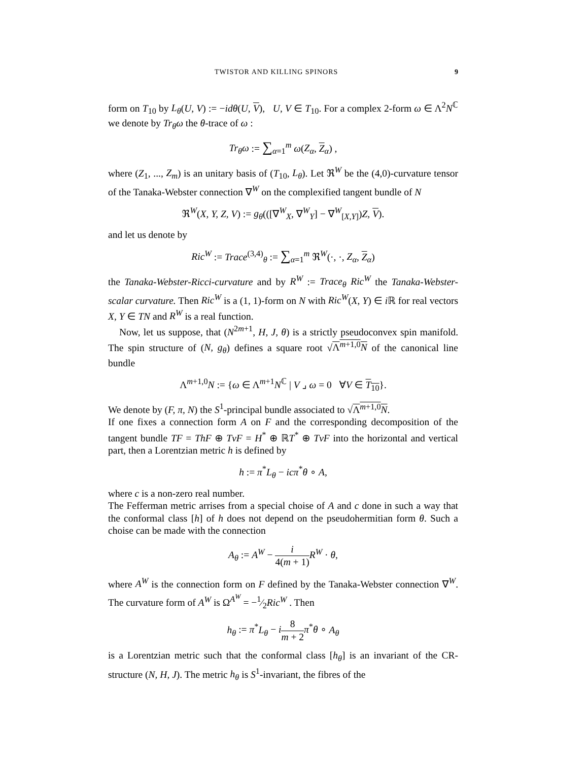TWISTOR AND KILLING SPINORS 9
form on T<sub>10</sub> by L<sub>θ</sub>(U, V) := −idθ(U, V), U, V ∈ T<sub>10</sub>. For a complex 2-form ω ∈ Λ<sup>2</sup>N<sup>ℂ</sup> we denote by Tr<sub>θ</sub>ω the θ-trace of ω :
Tr<sub>θ</sub>ω := ∑<sub>α=1</sub><sup>m</sup> ω(Z<sub>α</sub>, Z<sub>α</sub>) ,
where (Z<sub>1</sub>, ..., Z<sub>m</sub>) is an unitary basis of (T<sub>10</sub>, L<sub>θ</sub>). Let ℜ<sup>W</sup> be the (4,0)-curvature tensor of the Tanaka-Webster connection ∇<sup>W</sup> on the complexified tangent bundle of N
ℜ<sup>W</sup>(X, Y, Z, V) := g<sub>θ</sub>(([∇<sup>W</sup><sub>X</sub>, ∇<sup>W</sup><sub>Y</sub>] − ∇<sup>W</sup><sub>[X,Y]</sub>)Z, V).
and let us denote by
Ric<sup>W</sup> := Trace<sup>(3,4)</sup><sub>θ</sub> := ∑<sub>α=1</sub><sup>m</sup> ℜ<sup>W</sup>(·, ·, Z<sub>α</sub>, Z<sub>α</sub>)
the Tanaka-Webster-Ricci-curvature and by R<sup>W</sup> := Trace<sub>θ</sub> Ric<sup>W</sup> the Tanaka-Webster-scalar curvature. Then Ric<sup>W</sup> is a (1, 1)-form on N with Ric<sup>W</sup>(X, Y) ∈ i ℝ for real vectors X, Y ∈ TN and R<sup>W</sup> is a real function.
Now, let us suppose, that (N<sup>2m+1</sup>, H, J, θ) is a strictly pseudoconvex spin manifold. The spin structure of (N, g<sub>θ</sub>) defines a square root √Λ<sup>m+1,0</sup>N of the canonical line bundle
Λ<sup>m+1,0</sup>N := {ω ∈ Λ<sup>m+1</sup>N<sup>ℂ</sup> | V ⌟ ω = 0 ∀V ∈ T<sub>10</sub>}.
We denote by (F, π, N) the S<sup>1</sup>-principal bundle associated to √Λ<sup>m+1,0</sup>N.
If one fixes a connection form A on F and the corresponding decomposition of the tangent bundle TF = ThF ⊕ TvF = H<sup>*</sup> ⊕ ℝT<sup>*</sup> ⊕ TvF into the horizontal and vertical part, then a Lorentzian metric h is defined by
h := π<sup>*</sup>L<sub>θ</sub> − icπ<sup>*</sup>θ ∘ A,
where c is a non-zero real number.
The Fefferman metric arrises from a special choise of A and c done in such a way that the conformal class [h] of h does not depend on the pseudohermitian form θ. Such a choise can be made with the connection
A<sub>θ</sub> := A<sup>W</sup> − i 4(m + 1) R<sup>W</sup> · θ,
where A<sup>W</sup> is the connection form on F defined by the Tanaka-Webster connection ∇<sup>W</sup>. The curvature form of A<sup>W</sup> is Ω<sup>A<sup>W</sup></sup> = −1⁄2Ric<sup>W</sup> . Then
h<sub>θ</sub> := π<sup>*</sup>L<sub>θ</sub> − i 8 m + 2 π<sup>*</sup>θ ∘ A<sub>θ</sub>
is a Lorentzian metric such that the conformal class [h<sub>θ</sub>] is an invariant of the CR-structure (N, H, J). The metric h<sub>θ</sub> is S<sup>1</sup>-invariant, the fibres of the